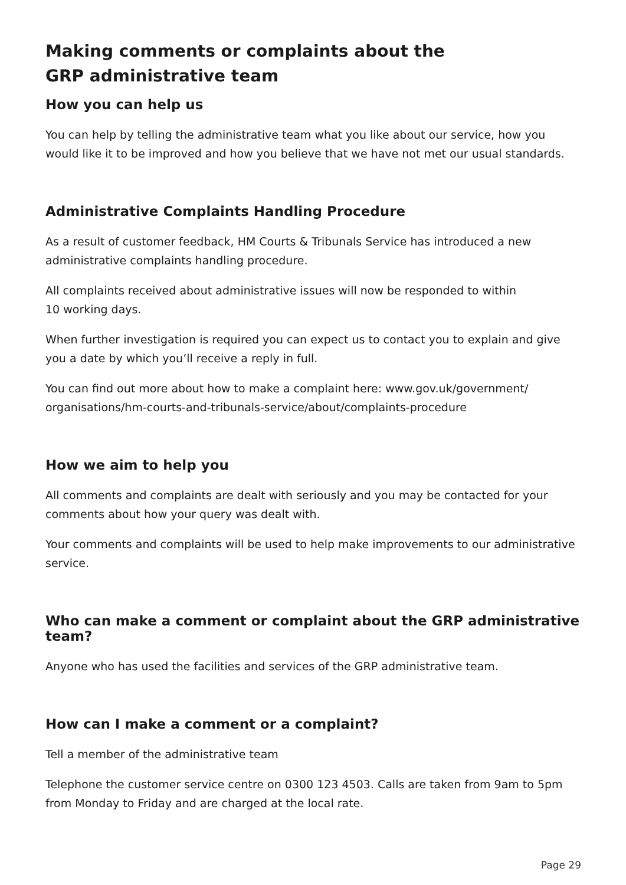Making comments or complaints about the
GRP administrative team
How you can help us
You can help by telling the administrative team what you like about our service, how you would like it to be improved and how you believe that we have not met our usual standards.
Administrative Complaints Handling Procedure
As a result of customer feedback, HM Courts & Tribunals Service has introduced a new administrative complaints handling procedure.
All complaints received about administrative issues will now be responded to within
10 working days.
When further investigation is required you can expect us to contact you to explain and give you a date by which you’ll receive a reply in full.
You can find out more about how to make a complaint here: www.gov.uk/government/ organisations/hm-courts-and-tribunals-service/about/complaints-procedure
How we aim to help you
All comments and complaints are dealt with seriously and you may be contacted for your comments about how your query was dealt with.
Your comments and complaints will be used to help make improvements to our administrative service.
Who can make a comment or complaint about the GRP administrative team?
Anyone who has used the facilities and services of the GRP administrative team.
How can I make a comment or a complaint?
Tell a member of the administrative team
Telephone the customer service centre on 0300 123 4503. Calls are taken from 9am to 5pm from Monday to Friday and are charged at the local rate.
Page 29